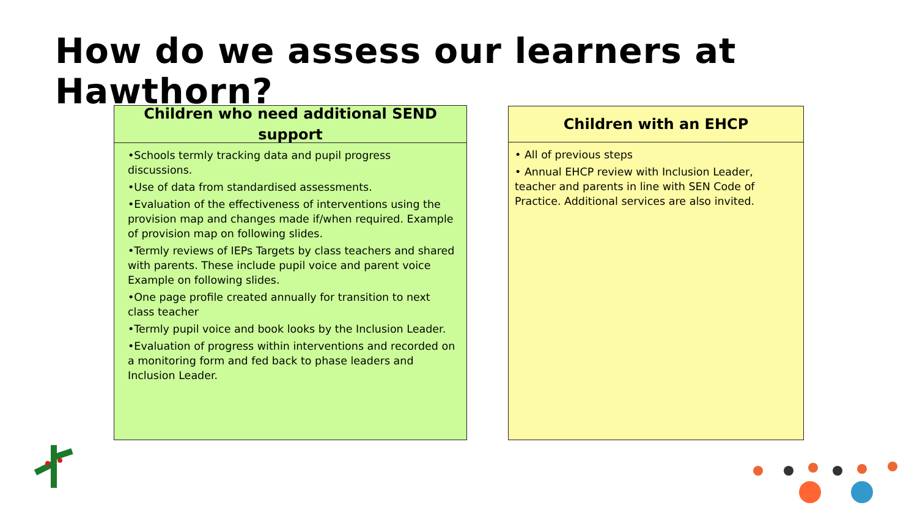How do we assess our learners at Hawthorn?
Children who need additional SEND support
•Schools termly tracking data and pupil progress discussions.
•Use of data from standardised assessments.
•Evaluation of the effectiveness of interventions using the provision map and changes made if/when required. Example of provision map on following slides.
•Termly reviews of IEPs Targets by class teachers and shared with parents. These include pupil voice and parent voice Example on following slides.
•One page profile created annually for transition to next class teacher
•Termly pupil voice and book looks by the Inclusion Leader.
•Evaluation of progress within interventions and recorded on a monitoring form and fed back to phase leaders and Inclusion Leader.
Children with an EHCP
• All of previous steps
• Annual EHCP review with Inclusion Leader, teacher and parents in line with SEN Code of Practice. Additional services are also invited.